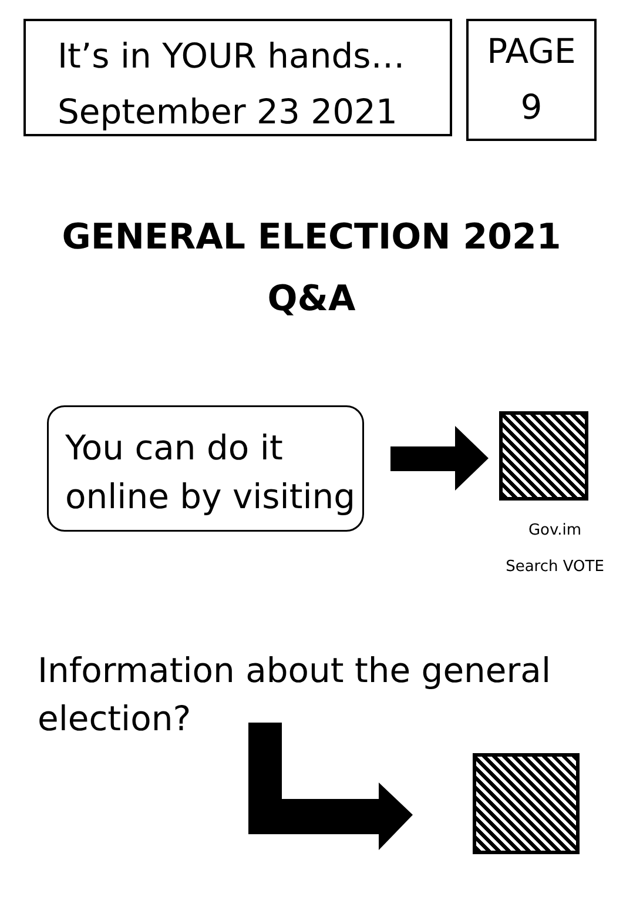It’s in YOUR hands…
September 23 2021
PAGE
9
GENERAL ELECTION 2021
Q&A
You can do it online by visiting
Gov.im
Search VOTE
Information about the general election?